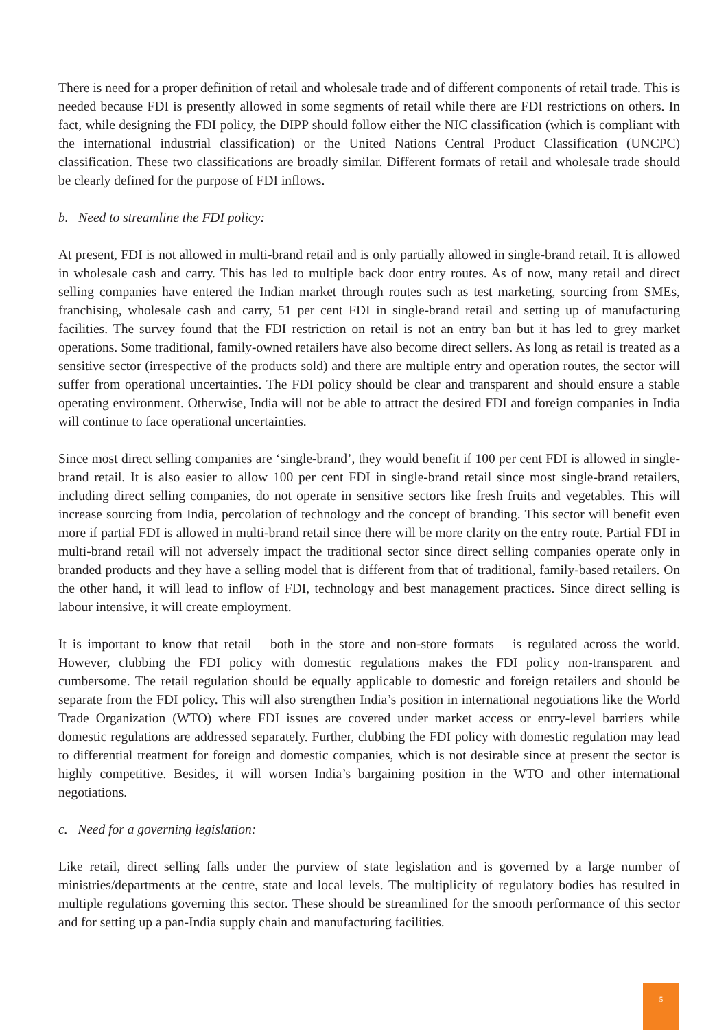There is need for a proper definition of retail and wholesale trade and of different components of retail trade. This is needed because FDI is presently allowed in some segments of retail while there are FDI restrictions on others. In fact, while designing the FDI policy, the DIPP should follow either the NIC classification (which is compliant with the international industrial classification) or the United Nations Central Product Classification (UNCPC) classification. These two classifications are broadly similar. Different formats of retail and wholesale trade should be clearly defined for the purpose of FDI inflows.
b. Need to streamline the FDI policy:
At present, FDI is not allowed in multi-brand retail and is only partially allowed in single-brand retail. It is allowed in wholesale cash and carry. This has led to multiple back door entry routes. As of now, many retail and direct selling companies have entered the Indian market through routes such as test marketing, sourcing from SMEs, franchising, wholesale cash and carry, 51 per cent FDI in single-brand retail and setting up of manufacturing facilities. The survey found that the FDI restriction on retail is not an entry ban but it has led to grey market operations. Some traditional, family-owned retailers have also become direct sellers. As long as retail is treated as a sensitive sector (irrespective of the products sold) and there are multiple entry and operation routes, the sector will suffer from operational uncertainties. The FDI policy should be clear and transparent and should ensure a stable operating environment. Otherwise, India will not be able to attract the desired FDI and foreign companies in India will continue to face operational uncertainties.
Since most direct selling companies are ‘single-brand’, they would benefit if 100 per cent FDI is allowed in single-brand retail. It is also easier to allow 100 per cent FDI in single-brand retail since most single-brand retailers, including direct selling companies, do not operate in sensitive sectors like fresh fruits and vegetables. This will increase sourcing from India, percolation of technology and the concept of branding. This sector will benefit even more if partial FDI is allowed in multi-brand retail since there will be more clarity on the entry route. Partial FDI in multi-brand retail will not adversely impact the traditional sector since direct selling companies operate only in branded products and they have a selling model that is different from that of traditional, family-based retailers. On the other hand, it will lead to inflow of FDI, technology and best management practices. Since direct selling is labour intensive, it will create employment.
It is important to know that retail – both in the store and non-store formats – is regulated across the world. However, clubbing the FDI policy with domestic regulations makes the FDI policy non-transparent and cumbersome. The retail regulation should be equally applicable to domestic and foreign retailers and should be separate from the FDI policy. This will also strengthen India’s position in international negotiations like the World Trade Organization (WTO) where FDI issues are covered under market access or entry-level barriers while domestic regulations are addressed separately. Further, clubbing the FDI policy with domestic regulation may lead to differential treatment for foreign and domestic companies, which is not desirable since at present the sector is highly competitive. Besides, it will worsen India’s bargaining position in the WTO and other international negotiations.
c. Need for a governing legislation:
Like retail, direct selling falls under the purview of state legislation and is governed by a large number of ministries/departments at the centre, state and local levels. The multiplicity of regulatory bodies has resulted in multiple regulations governing this sector. These should be streamlined for the smooth performance of this sector and for setting up a pan-India supply chain and manufacturing facilities.
5